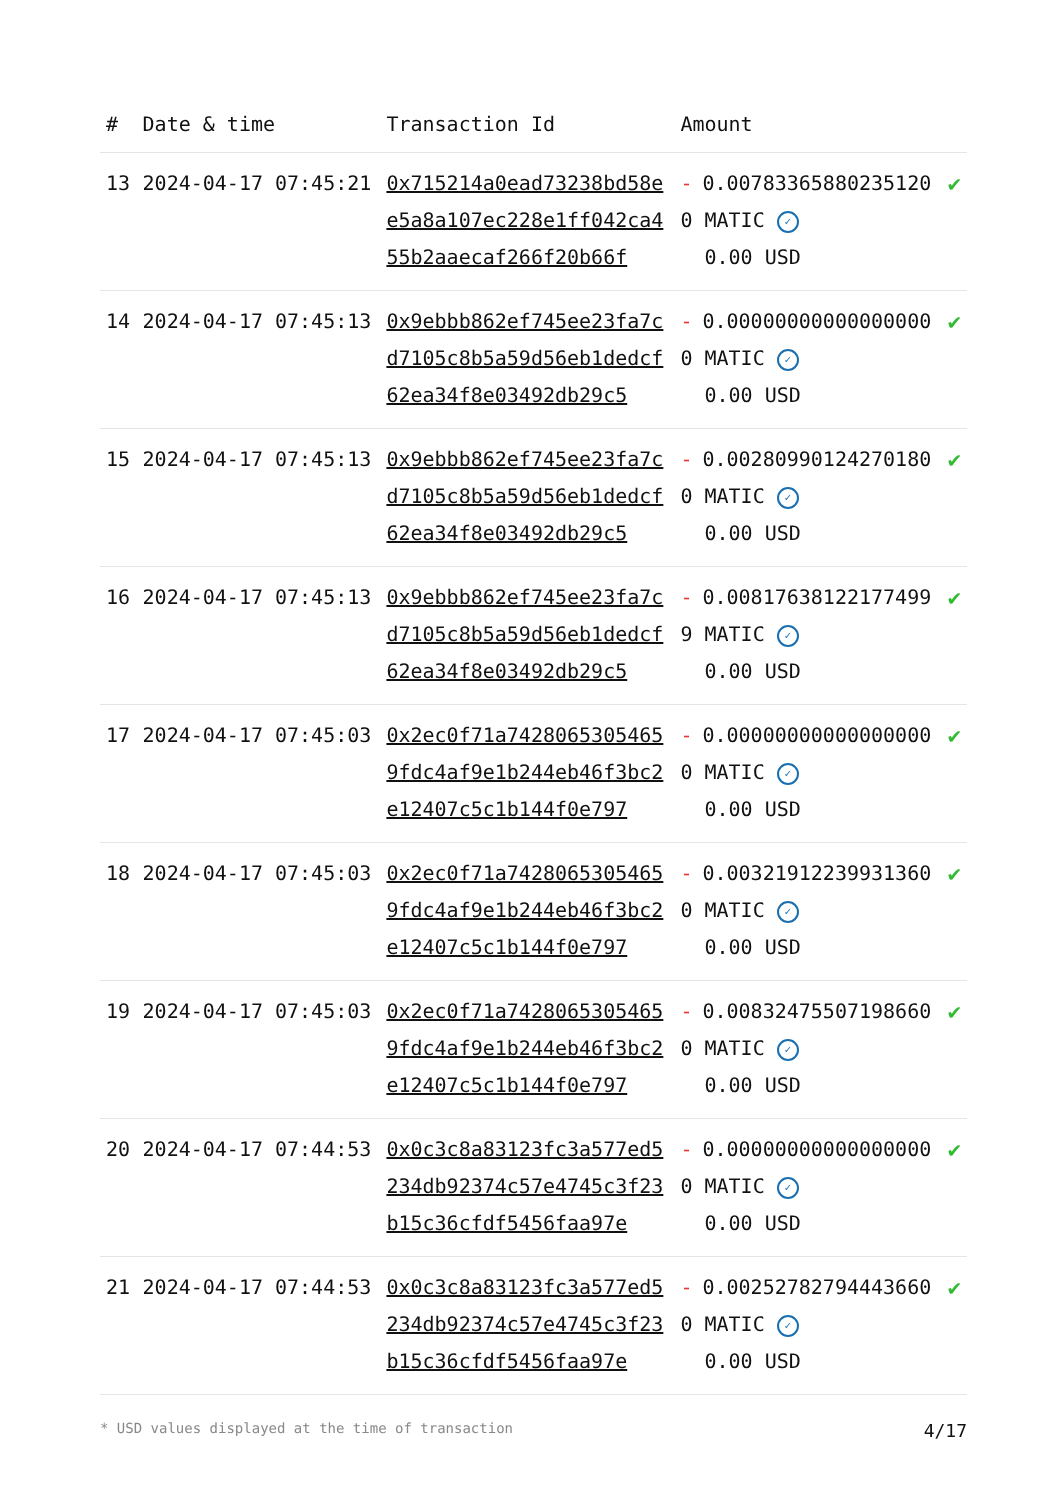| # | Date & time | Transaction Id | Amount | |
| --- | --- | --- | --- | --- |
| 13 | 2024-04-17 07:45:21 | 0x715214a0ead73238bd58ee5a8a107ec228e1ff042ca455b2aaecaf266f20b66f | - 0.007833658802351200 MATIC ✓ 0.00 USD | ✔ |
| 14 | 2024-04-17 07:45:13 | 0x9ebbb862ef745ee23fa7cd7105c8b5a59d56eb1dedcf62ea34f8e03492db29c5 | - 0.000000000000000000 MATIC ✓ 0.00 USD | ✔ |
| 15 | 2024-04-17 07:45:13 | 0x9ebbb862ef745ee23fa7cd7105c8b5a59d56eb1dedcf62ea34f8e03492db29c5 | - 0.002809901242701800 MATIC ✓ 0.00 USD | ✔ |
| 16 | 2024-04-17 07:45:13 | 0x9ebbb862ef745ee23fa7cd7105c8b5a59d56eb1dedcf62ea34f8e03492db29c5 | - 0.008176381221774999 MATIC ✓ 0.00 USD | ✔ |
| 17 | 2024-04-17 07:45:03 | 0x2ec0f71a74280653054659fdc4af9e1b244eb46f3bc2e12407c5c1b144f0e797 | - 0.000000000000000000 MATIC ✓ 0.00 USD | ✔ |
| 18 | 2024-04-17 07:45:03 | 0x2ec0f71a74280653054659fdc4af9e1b244eb46f3bc2e12407c5c1b144f0e797 | - 0.003219122399313600 MATIC ✓ 0.00 USD | ✔ |
| 19 | 2024-04-17 07:45:03 | 0x2ec0f71a74280653054659fdc4af9e1b244eb46f3bc2e12407c5c1b144f0e797 | - 0.008324755071986600 MATIC ✓ 0.00 USD | ✔ |
| 20 | 2024-04-17 07:44:53 | 0x0c3c8a83123fc3a577ed5234db92374c57e4745c3f23b15c36cfdf5456faa97e | - 0.000000000000000000 MATIC ✓ 0.00 USD | ✔ |
| 21 | 2024-04-17 07:44:53 | 0x0c3c8a83123fc3a577ed5234db92374c57e4745c3f23b15c36cfdf5456faa97e | - 0.002527827944436600 MATIC ✓ 0.00 USD | ✔ |
* USD values displayed at the time of transaction 4/17